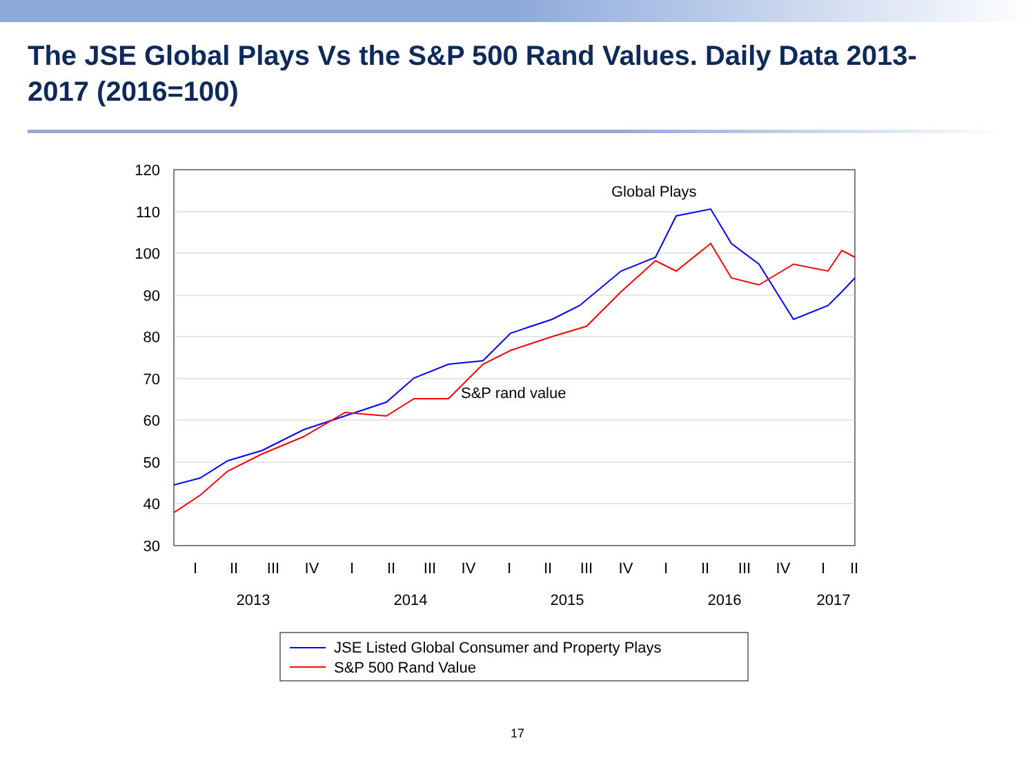The JSE Global Plays Vs the S&P 500 Rand Values. Daily Data 2013-2017 (2016=100)
120
110
100
90
80
70
60
50
40
30
Global Plays
S&P rand value
I
II
III
IV
I
II
III
IV
I
II
III
IV
I
II
III
IV
I
II
2013
2014
2015
2016
2017
JSE Listed Global Consumer and Property Plays
S&P 500 Rand Value
17